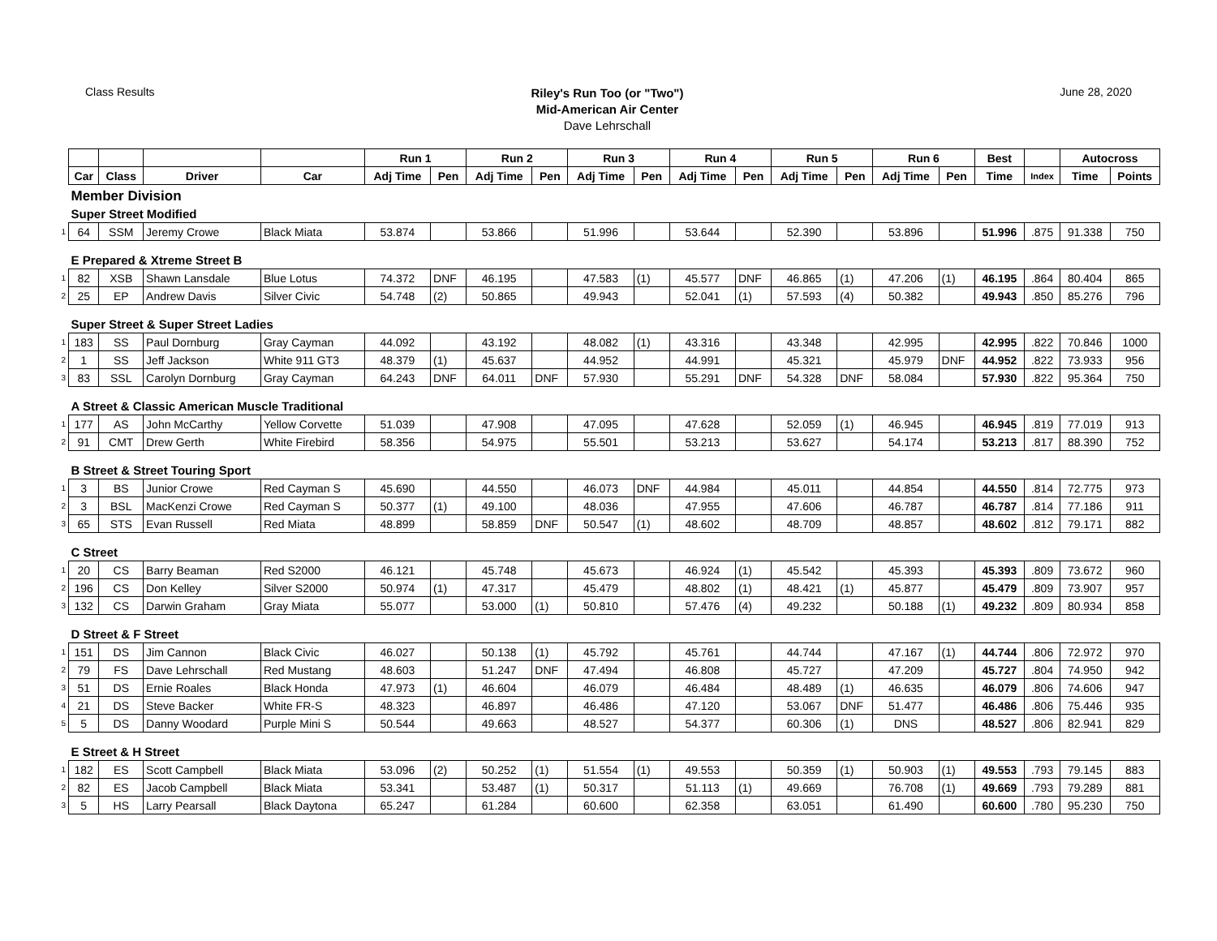Class Results
Riley's Run Too (or "Two")
Mid-American Air Center
Dave Lehrschall
June 28, 2020
| | | | | | Run 1 | | Run 2 | | Run 3 | | Run 4 | | Run 5 | | Run 6 | | Best | | Autocross | |
| --- | --- | --- | --- | --- | --- | --- | --- | --- | --- | --- | --- | --- | --- | --- | --- | --- | --- | --- | --- | --- |
| | Car | Class | Driver | Car | Adj Time | Pen | Adj Time | Pen | Adj Time | Pen | Adj Time | Pen | Adj Time | Pen | Adj Time | Pen | Time | Index | Time | Points |
| | Member Division | | | | | | | | | | | | | | | | | | | |
| | Super Street Modified | | | | | | | | | | | | | | | | | | | |
| 1 | 64 | SSM | Jeremy Crowe | Black Miata | 53.874 | | 53.866 | | 51.996 | | 53.644 | | 52.390 | | 53.896 | | 51.996 | .875 | 91.338 | 750 |
| | E Prepared & Xtreme Street B | | | | | | | | | | | | | | | | | | | |
| 1 | 82 | XSB | Shawn Lansdale | Blue Lotus | 74.372 | DNF | 46.195 | | 47.583 | (1) | 45.577 | DNF | 46.865 | (1) | 47.206 | (1) | 46.195 | .864 | 80.404 | 865 |
| 2 | 25 | EP | Andrew Davis | Silver Civic | 54.748 | (2) | 50.865 | | 49.943 | | 52.041 | (1) | 57.593 | (4) | 50.382 | | 49.943 | .850 | 85.276 | 796 |
| | Super Street & Super Street Ladies | | | | | | | | | | | | | | | | | | | |
| 1 | 183 | SS | Paul Dornburg | Gray Cayman | 44.092 | | 43.192 | | 48.082 | (1) | 43.316 | | 43.348 | | 42.995 | | 42.995 | .822 | 70.846 | 1000 |
| 2 | 1 | SS | Jeff Jackson | White 911 GT3 | 48.379 | (1) | 45.637 | | 44.952 | | 44.991 | | 45.321 | | 45.979 | DNF | 44.952 | .822 | 73.933 | 956 |
| 3 | 83 | SSL | Carolyn Dornburg | Gray Cayman | 64.243 | DNF | 64.011 | DNF | 57.930 | | 55.291 | DNF | 54.328 | DNF | 58.084 | | 57.930 | .822 | 95.364 | 750 |
| | A Street & Classic American Muscle Traditional | | | | | | | | | | | | | | | | | | | |
| 1 | 177 | AS | John McCarthy | Yellow Corvette | 51.039 | | 47.908 | | 47.095 | | 47.628 | | 52.059 | (1) | 46.945 | | 46.945 | .819 | 77.019 | 913 |
| 2 | 91 | CMT | Drew Gerth | White Firebird | 58.356 | | 54.975 | | 55.501 | | 53.213 | | 53.627 | | 54.174 | | 53.213 | .817 | 88.390 | 752 |
| | B Street & Street Touring Sport | | | | | | | | | | | | | | | | | | | |
| 1 | 3 | BS | Junior Crowe | Red Cayman S | 45.690 | | 44.550 | | 46.073 | DNF | 44.984 | | 45.011 | | 44.854 | | 44.550 | .814 | 72.775 | 973 |
| 2 | 3 | BSL | MacKenzi Crowe | Red Cayman S | 50.377 | (1) | 49.100 | | 48.036 | | 47.955 | | 47.606 | | 46.787 | | 46.787 | .814 | 77.186 | 911 |
| 3 | 65 | STS | Evan Russell | Red Miata | 48.899 | | 58.859 | DNF | 50.547 | (1) | 48.602 | | 48.709 | | 48.857 | | 48.602 | .812 | 79.171 | 882 |
| | C Street | | | | | | | | | | | | | | | | | | | |
| 1 | 20 | CS | Barry Beaman | Red S2000 | 46.121 | | 45.748 | | 45.673 | | 46.924 | (1) | 45.542 | | 45.393 | | 45.393 | .809 | 73.672 | 960 |
| 2 | 196 | CS | Don Kelley | Silver S2000 | 50.974 | (1) | 47.317 | | 45.479 | | 48.802 | (1) | 48.421 | (1) | 45.877 | | 45.479 | .809 | 73.907 | 957 |
| 3 | 132 | CS | Darwin Graham | Gray Miata | 55.077 | | 53.000 | (1) | 50.810 | | 57.476 | (4) | 49.232 | | 50.188 | (1) | 49.232 | .809 | 80.934 | 858 |
| | D Street & F Street | | | | | | | | | | | | | | | | | | | |
| 1 | 151 | DS | Jim Cannon | Black Civic | 46.027 | | 50.138 | (1) | 45.792 | | 45.761 | | 44.744 | | 47.167 | (1) | 44.744 | .806 | 72.972 | 970 |
| 2 | 79 | FS | Dave Lehrschall | Red Mustang | 48.603 | | 51.247 | DNF | 47.494 | | 46.808 | | 45.727 | | 47.209 | | 45.727 | .804 | 74.950 | 942 |
| 3 | 51 | DS | Ernie Roales | Black Honda | 47.973 | (1) | 46.604 | | 46.079 | | 46.484 | | 48.489 | (1) | 46.635 | | 46.079 | .806 | 74.606 | 947 |
| 4 | 21 | DS | Steve Backer | White FR-S | 48.323 | | 46.897 | | 46.486 | | 47.120 | | 53.067 | DNF | 51.477 | | 46.486 | .806 | 75.446 | 935 |
| 5 | 5 | DS | Danny Woodard | Purple Mini S | 50.544 | | 49.663 | | 48.527 | | 54.377 | | 60.306 | (1) | DNS | | 48.527 | .806 | 82.941 | 829 |
| | E Street & H Street | | | | | | | | | | | | | | | | | | | |
| 1 | 182 | ES | Scott Campbell | Black Miata | 53.096 | (2) | 50.252 | (1) | 51.554 | (1) | 49.553 | | 50.359 | (1) | 50.903 | (1) | 49.553 | .793 | 79.145 | 883 |
| 2 | 82 | ES | Jacob Campbell | Black Miata | 53.341 | | 53.487 | (1) | 50.317 | | 51.113 | (1) | 49.669 | | 76.708 | (1) | 49.669 | .793 | 79.289 | 881 |
| 3 | 5 | HS | Larry Pearsall | Black Daytona | 65.247 | | 61.284 | | 60.600 | | 62.358 | | 63.051 | | 61.490 | | 60.600 | .780 | 95.230 | 750 |